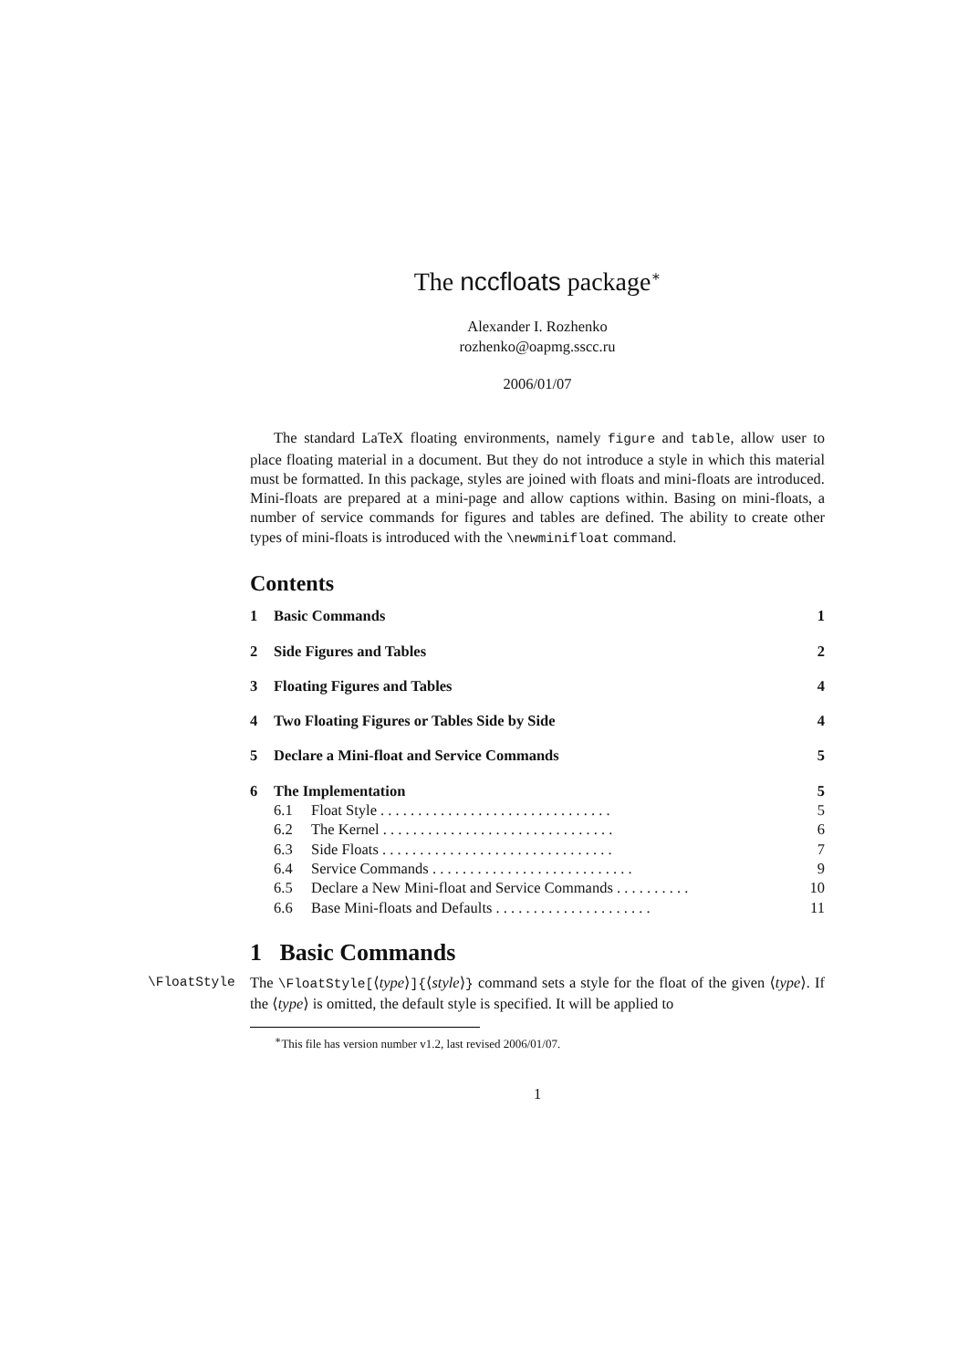The nccfloats package<sup>∗</sup>
Alexander I. Rozhenko
rozhenko@oapmg.sscc.ru
2006/01/07
The standard LaTeX floating environments, namely figure and table, allow user to place floating material in a document. But they do not introduce a style in which this material must be formatted. In this package, styles are joined with floats and mini-floats are introduced. Mini-floats are prepared at a mini-page and allow captions within. Basing on mini-floats, a number of service commands for figures and tables are defined. The ability to create other types of mini-floats is introduced with the \newminifloat command.
Contents
1 Basic Commands 1
2 Side Figures and Tables 2
3 Floating Figures and Tables 4
4 Two Floating Figures or Tables Side by Side 4
5 Declare a Mini-float and Service Commands 5
6 The Implementation 5
6.1 Float Style . . . . . . . . . . . . . . . . . . . . . . . . . . . . . . . 5
6.2 The Kernel . . . . . . . . . . . . . . . . . . . . . . . . . . . . . . . 6
6.3 Side Floats . . . . . . . . . . . . . . . . . . . . . . . . . . . . . . . 7
6.4 Service Commands . . . . . . . . . . . . . . . . . . . . . . . . . . . 9
6.5 Declare a New Mini-float and Service Commands . . . . . . . . . . 10
6.6 Base Mini-floats and Defaults . . . . . . . . . . . . . . . . . . . . . 11
1 Basic Commands
\FloatStyle The \FloatStyle[⟨type⟩]{⟨style⟩} command sets a style for the float of the given ⟨type⟩. If the ⟨type⟩ is omitted, the default style is specified. It will be applied to
<sup>∗</sup>This file has version number v1.2, last revised 2006/01/07.
1